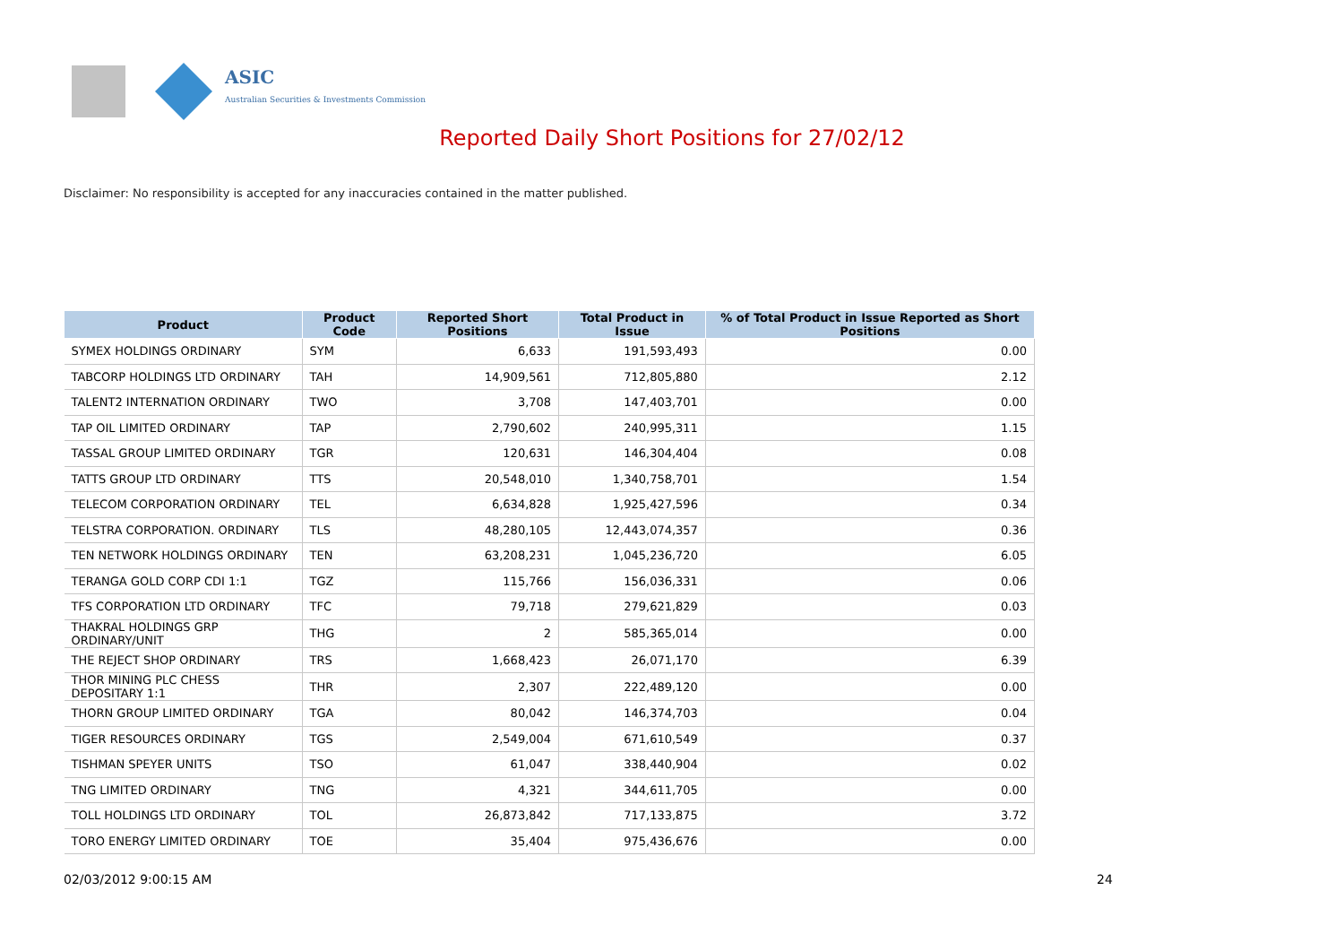ASIC
Australian Securities & Investments Commission
Reported Daily Short Positions for 27/02/12
Disclaimer: No responsibility is accepted for any inaccuracies contained in the matter published.
| Product | Product Code | Reported Short Positions | Total Product in Issue | % of Total Product in Issue Reported as Short Positions |
| --- | --- | --- | --- | --- |
| SYMEX HOLDINGS ORDINARY | SYM | 6,633 | 191,593,493 | 0.00 |
| TABCORP HOLDINGS LTD ORDINARY | TAH | 14,909,561 | 712,805,880 | 2.12 |
| TALENT2 INTERNATION ORDINARY | TWO | 3,708 | 147,403,701 | 0.00 |
| TAP OIL LIMITED ORDINARY | TAP | 2,790,602 | 240,995,311 | 1.15 |
| TASSAL GROUP LIMITED ORDINARY | TGR | 120,631 | 146,304,404 | 0.08 |
| TATTS GROUP LTD ORDINARY | TTS | 20,548,010 | 1,340,758,701 | 1.54 |
| TELECOM CORPORATION ORDINARY | TEL | 6,634,828 | 1,925,427,596 | 0.34 |
| TELSTRA CORPORATION. ORDINARY | TLS | 48,280,105 | 12,443,074,357 | 0.36 |
| TEN NETWORK HOLDINGS ORDINARY | TEN | 63,208,231 | 1,045,236,720 | 6.05 |
| TERANGA GOLD CORP CDI 1:1 | TGZ | 115,766 | 156,036,331 | 0.06 |
| TFS CORPORATION LTD ORDINARY | TFC | 79,718 | 279,621,829 | 0.03 |
| THAKRAL HOLDINGS GRP ORDINARY/UNIT | THG | 2 | 585,365,014 | 0.00 |
| THE REJECT SHOP ORDINARY | TRS | 1,668,423 | 26,071,170 | 6.39 |
| THOR MINING PLC CHESS DEPOSITARY 1:1 | THR | 2,307 | 222,489,120 | 0.00 |
| THORN GROUP LIMITED ORDINARY | TGA | 80,042 | 146,374,703 | 0.04 |
| TIGER RESOURCES ORDINARY | TGS | 2,549,004 | 671,610,549 | 0.37 |
| TISHMAN SPEYER UNITS | TSO | 61,047 | 338,440,904 | 0.02 |
| TNG LIMITED ORDINARY | TNG | 4,321 | 344,611,705 | 0.00 |
| TOLL HOLDINGS LTD ORDINARY | TOL | 26,873,842 | 717,133,875 | 3.72 |
| TORO ENERGY LIMITED ORDINARY | TOE | 35,404 | 975,436,676 | 0.00 |
02/03/2012 9:00:15 AM 24